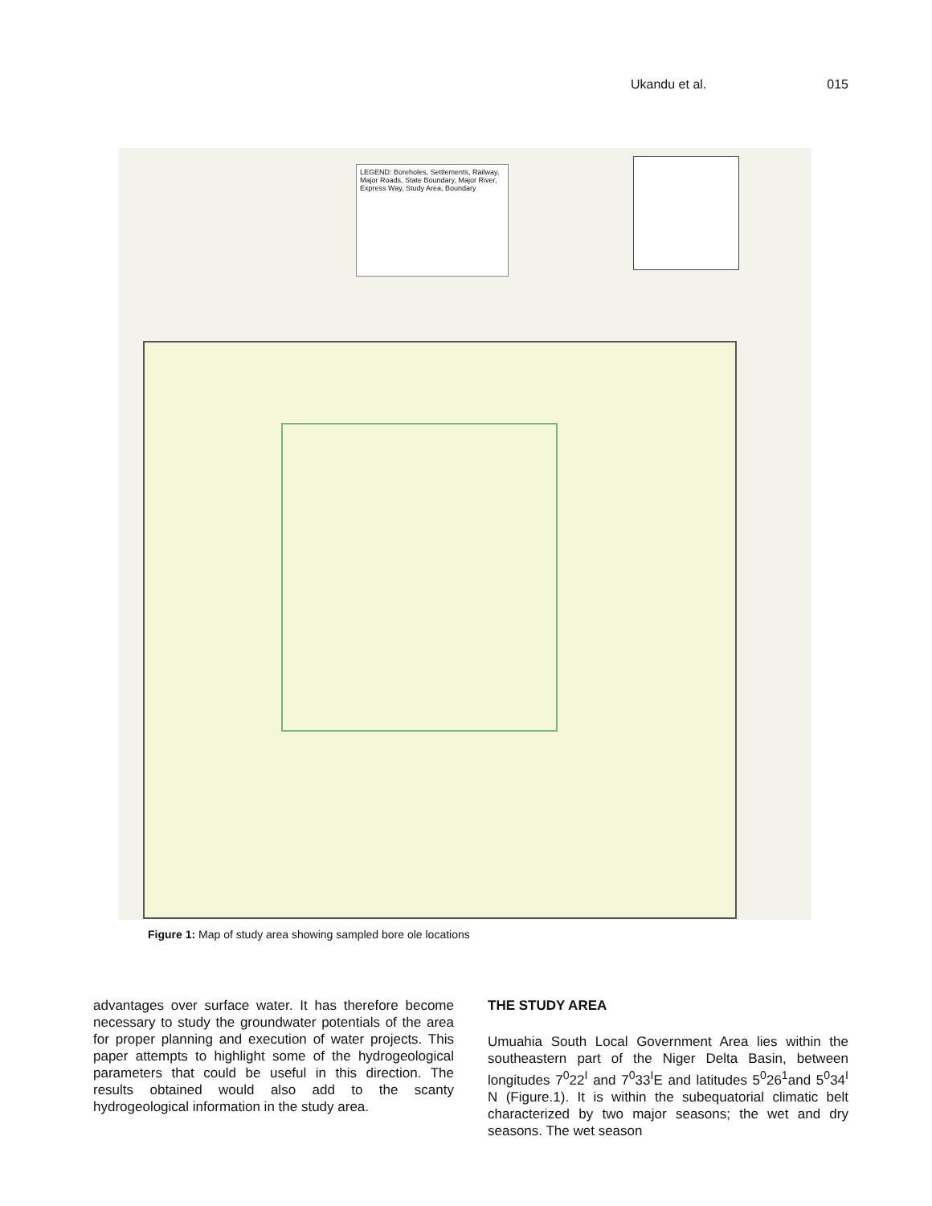Ukandu et al. 015
LEGEND: Boreholes, Settlements, Railway, Major Roads, State Boundary, Major River, Express Way, Study Area, Boundary
Figure 1: Map of study area showing sampled bore ole locations
advantages over surface water. It has therefore become necessary to study the groundwater potentials of the area for proper planning and execution of water projects. This paper attempts to highlight some of the hydrogeological parameters that could be useful in this direction. The results obtained would also add to the scanty hydrogeological information in the study area.
THE STUDY AREA
Umuahia South Local Government Area lies within the southeastern part of the Niger Delta Basin, between longitudes 7<sup>0</sup>22<sup>I</sup> and 7<sup>0</sup>33<sup>I</sup>E and latitudes 5<sup>0</sup>26<sup>1</sup>and 5<sup>0</sup>34<sup>I</sup> N (Figure.1). It is within the subequatorial climatic belt characterized by two major seasons; the wet and dry seasons. The wet season